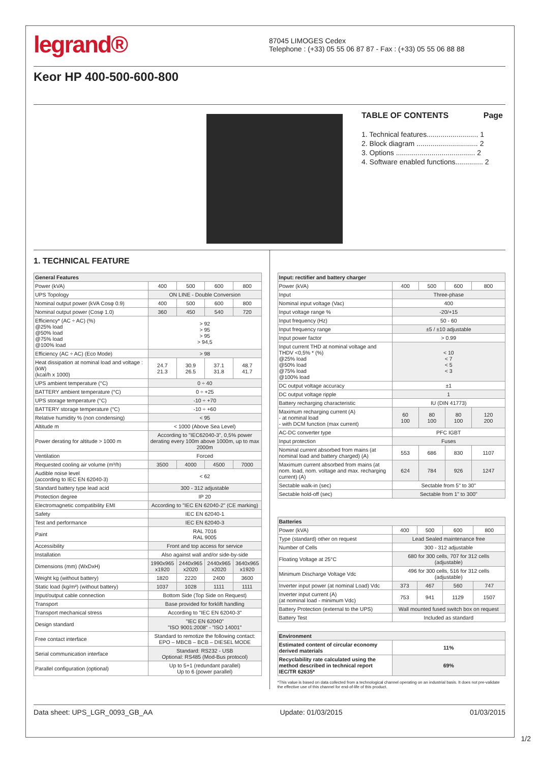legrand®
87045 LIMOGES Cedex
Telephone : (+33) 05 55 06 87 87 - Fax : (+33) 05 55 06 88 88
Keor HP 400-500-600-800
TABLE OF CONTENTS Page
1. Technical features.......................... 1
2. Block diagram ............................... 2
3. Options ........................................ 2
4. Software enabled functions.............. 2
1. TECHNICAL FEATURE
| General Features | | | | |
| --- | --- | --- | --- | --- |
| Power (kVA) | 400 | 500 | 600 | 800 |
| UPS Topology | ON LINE - Double Conversion | | | |
| Nominal output power (kVA Cosφ 0.9) | 400 | 500 | 600 | 800 |
| Nominal output power (Cosφ 1.0) | 360 | 450 | 540 | 720 |
| Efficiency* (AC ÷ AC) (%) @25% load @50% load @75% load @100% load | > 92 > 95 > 95 > 94,5 | | | |
| Efficiency (AC ÷ AC) (Eco Mode) | > 98 | | | |
| Heat dissipation at nominal load and voltage : (kW) (kcal/h x 1000) | 24.7 21.3 | 30.9 26.5 | 37.1 31.8 | 48.7 41.7 |
| UPS ambient temperature (°C) | 0 ÷ 40 | | | |
| BATTERY ambient temperature (°C) | 0 ÷ +25 | | | |
| UPS storage temperature (°C) | -10 ÷ +70 | | | |
| BATTERY storage temperature (°C) | -10 ÷ +60 | | | |
| Relative humidity % (non condensing) | < 95 | | | |
| Altitude m | < 1000 (Above Sea Level) | | | |
| Power derating for altitude > 1000 m | According to "IEC62040-3", 0,5% power derating every 100m above 1000m, up to max 2000m | | | |
| Ventilation | Forced | | | |
| Requested cooling air volume (m³/h) | 3500 | 4000 | 4500 | 7000 |
| Audible noise level (according to IEC EN 62040-3) | < 62 | | | |
| Standard battery type lead acid | 300 - 312 adjustable | | | |
| Protection degree | IP 20 | | | |
| Electromagnetic compatibility EMI | According to "IEC EN 62040-2" (CE marking) | | | |
| Safety | IEC EN 62040-1 | | | |
| Test and performance | IEC EN 62040-3 | | | |
| Paint | RAL 7016 RAL 9005 | | | |
| Accessibility | Front and top access for service | | | |
| Installation | Also against wall and/or side-by-side | | | |
| Dimensions (mm) (WxDxH) | 1990x965 x1920 | 2440x965 x2020 | 2440x965 x2020 | 3640x965 x1920 |
| Weight kg (without battery) | 1820 | 2220 | 2400 | 3600 |
| Static load (kg/m²) (without battery) | 1037 | 1028 | 1111 | 1111 |
| Input/output cable connection | Bottom Side (Top Side on Request) | | | |
| Transport | Base provided for forklift handling | | | |
| Transport mechanical stress | According to "IEC EN 62040-3" | | | |
| Design standard | "IEC EN 62040" "ISO 9001:2008" - "ISO 14001" | | | |
| Free contact interface | Standard to remotize the following contact: EPO – MBCB – BCB – DIESEL MODE | | | |
| Serial communication interface | Standard: RS232 - USB Optional: RS485 (Mod-Bus protocol) | | | |
| Parallel configuration (optional) | Up to 5+1 (redundant parallel) Up to 6 (power parallel) | | | |
| Input: rectifier and battery charger | | | | |
| --- | --- | --- | --- | --- |
| Power (kVA) | 400 | 500 | 600 | 800 |
| Input | Three-phase | | | |
| Nominal input voltage (Vac) | 400 | | | |
| Input voltage range % | -20/+15 | | | |
| Input frequency (Hz) | 50 - 60 | | | |
| Input frequency range | ±5 / ±10 adjustable | | | |
| Input power factor | > 0.99 | | | |
| Input current THD at nominal voltage and THDV <0,5% * (%) @25% load @50% load @75% load @100% load | < 10 < 7 < 5 < 3 | | | |
| DC output voltage accuracy | ±1 | | | |
| DC output voltage ripple | 1 | | | |
| Battery recharging characteristic | IU (DIN 41773) | | | |
| Maximum recharging current (A) - at nominal load - with DCM function (max current) | 60 100 | 80 100 | 80 100 | 120 200 |
| AC-DC converter type | PFC IGBT | | | |
| Input protection | Fuses | | | |
| Nominal current absorbed from mains (at nominal load and battery charged) (A) | 553 | 686 | 830 | 1107 |
| Maximum current absorbed from mains (at nom. load, nom. voltage and max. recharging current) (A) | 624 | 784 | 926 | 1247 |
| Sectable walk-in (sec) | Sectable from 5" to 30" | | | |
| Sectable hold-off (sec) | Sectable from 1" to 300" | | | |
| Batteries | | | | |
| --- | --- | --- | --- | --- |
| Power (kVA) | 400 | 500 | 600 | 800 |
| Type (standard) other on request | Lead Sealed maintenance free | | | |
| Number of Cells | 300 - 312 adjustable | | | |
| Floating Voltage at 25°C | 680 for 300 cells, 707 for 312 cells (adjustable) | | | |
| Minimum Discharge Voltage Vdc | 496 for 300 cells, 516 for 312 cells (adjustable) | | | |
| Inverter input power (at nominal Load) Vdc | 373 | 467 | 560 | 747 |
| Inverter input current (A) (at nominal load - minimum Vdc) | 753 | 941 | 1129 | 1507 |
| Battery Protection (external to the UPS) | Wall mounted fused switch box on request | | | |
| Battery Test | Included as standard | | | |
| Environment | |
| --- | --- |
| Estimated content of circular economy derived materials | 11% |
| Recyclability rate calculated using the method described in technical report IEC/TR 62635* | 69% |
*This value is based on data collected from a technological channel operating on an industrial basis. It does not pre-validate the effective use of this channel for end-of-life of this product.
Data sheet: UPS_LGR_0093_GB_AA Update: 01/03/2015 01/03/2015
1/2